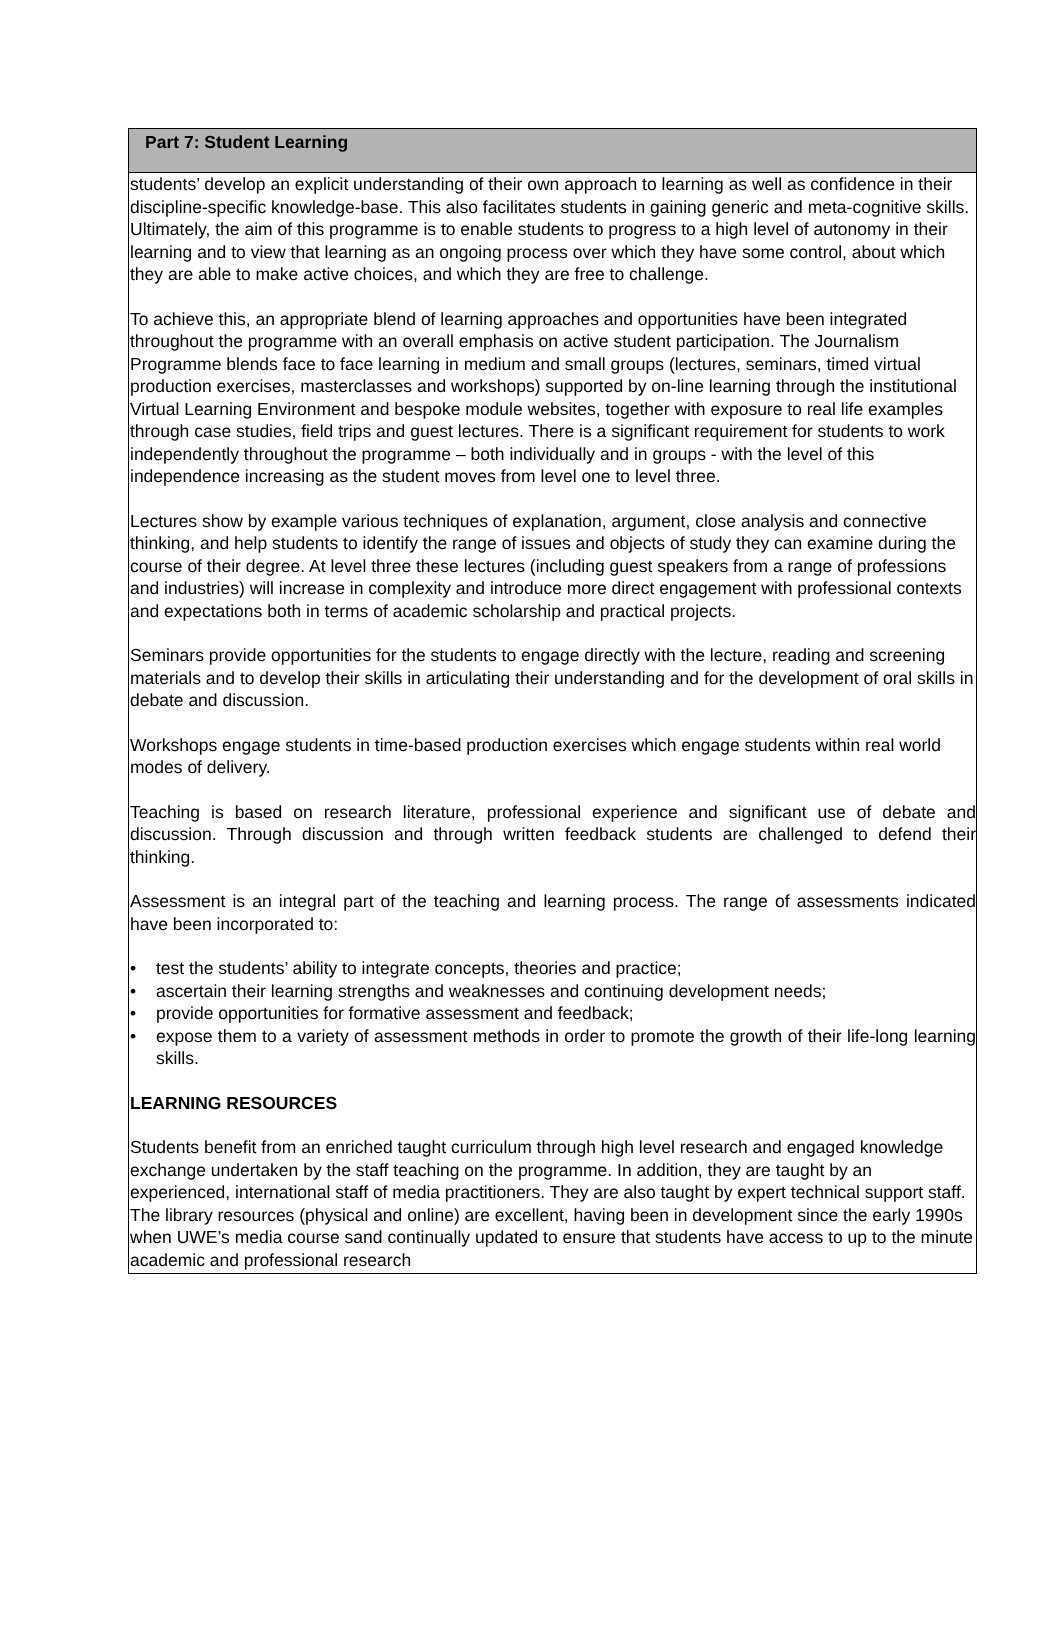Part 7: Student Learning
students’ develop an explicit understanding of their own approach to learning as well as confidence in their discipline-specific knowledge-base. This also facilitates students in gaining generic and meta-cognitive skills. Ultimately, the aim of this programme is to enable students to progress to a high level of autonomy in their learning and to view that learning as an ongoing process over which they have some control, about which they are able to make active choices, and which they are free to challenge.
To achieve this, an appropriate blend of learning approaches and opportunities have been integrated throughout the programme with an overall emphasis on active student participation. The Journalism Programme blends face to face learning in medium and small groups (lectures, seminars, timed virtual production exercises, masterclasses and workshops) supported by on-line learning through the institutional Virtual Learning Environment and bespoke module websites, together with exposure to real life examples through case studies, field trips and guest lectures. There is a significant requirement for students to work independently throughout the programme – both individually and in groups - with the level of this independence increasing as the student moves from level one to level three.
Lectures show by example various techniques of explanation, argument, close analysis and connective thinking, and help students to identify the range of issues and objects of study they can examine during the course of their degree. At level three these lectures (including guest speakers from a range of professions and industries) will increase in complexity and introduce more direct engagement with professional contexts and expectations both in terms of academic scholarship and practical projects.
Seminars provide opportunities for the students to engage directly with the lecture, reading and screening materials and to develop their skills in articulating their understanding and for the development of oral skills in debate and discussion.
Workshops engage students in time-based production exercises which engage students within real world modes of delivery.
Teaching is based on research literature, professional experience and significant use of debate and discussion. Through discussion and through written feedback students are challenged to defend their thinking.
Assessment is an integral part of the teaching and learning process. The range of assessments indicated have been incorporated to:
• test the students’ ability to integrate concepts, theories and practice;
• ascertain their learning strengths and weaknesses and continuing development needs;
• provide opportunities for formative assessment and feedback;
• expose them to a variety of assessment methods in order to promote the growth of their life-long learning skills.
LEARNING RESOURCES
Students benefit from an enriched taught curriculum through high level research and engaged knowledge exchange undertaken by the staff teaching on the programme. In addition, they are taught by an experienced, international staff of media practitioners. They are also taught by expert technical support staff. The library resources (physical and online) are excellent, having been in development since the early 1990s when UWE’s media course sand continually updated to ensure that students have access to up to the minute academic and professional research